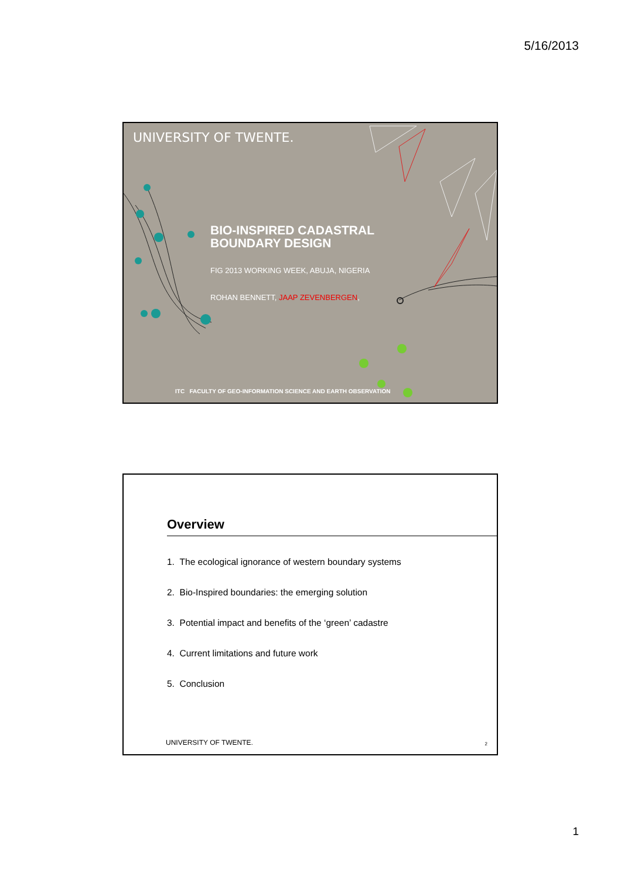5/16/2013
UNIVERSITY OF TWENTE.
BIO-INSPIRED CADASTRAL BOUNDARY DESIGN
FIG 2013 WORKING WEEK, ABUJA, NIGERIA
ROHAN BENNETT, JAAP ZEVENBERGEN,
ITC FACULTY OF GEO-INFORMATION SCIENCE AND EARTH OBSERVATION
Overview
1. The ecological ignorance of western boundary systems
2. Bio-Inspired boundaries: the emerging solution
3. Potential impact and benefits of the ‘green’ cadastre
4. Current limitations and future work
5. Conclusion
UNIVERSITY OF TWENTE. 2
1